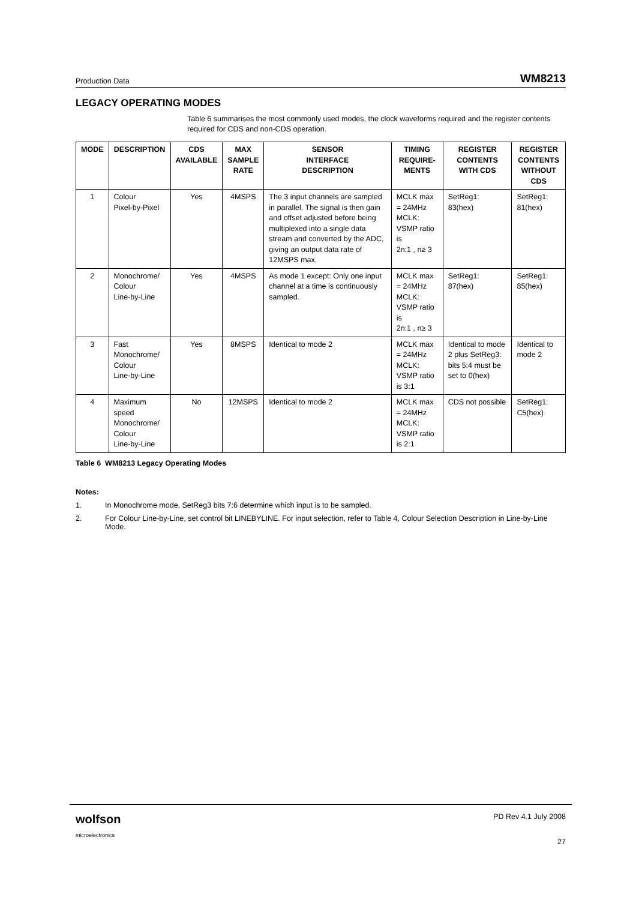Production Data WM8213
LEGACY OPERATING MODES
Table 6 summarises the most commonly used modes, the clock waveforms required and the register contents required for CDS and non-CDS operation.
| MODE | DESCRIPTION | CDS AVAILABLE | MAX SAMPLE RATE | SENSOR INTERFACE DESCRIPTION | TIMING REQUIRE- MENTS | REGISTER CONTENTS WITH CDS | REGISTER CONTENTS WITHOUT CDS |
| --- | --- | --- | --- | --- | --- | --- | --- |
| 1 | Colour Pixel-by-Pixel | Yes | 4MSPS | The 3 input channels are sampled in parallel. The signal is then gain and offset adjusted before being multiplexed into a single data stream and converted by the ADC, giving an output data rate of 12MSPS max. | MCLK max = 24MHz MCLK: VSMP ratio is 2n:1 , n≥ 3 | SetReg1: 83(hex) | SetReg1: 81(hex) |
| 2 | Monochrome/ Colour Line-by-Line | Yes | 4MSPS | As mode 1 except: Only one input channel at a time is continuously sampled. | MCLK max = 24MHz MCLK: VSMP ratio is 2n:1 , n≥ 3 | SetReg1: 87(hex) | SetReg1: 85(hex) |
| 3 | Fast Monochrome/ Colour Line-by-Line | Yes | 8MSPS | Identical to mode 2 | MCLK max = 24MHz MCLK: VSMP ratio is 3:1 | Identical to mode 2 plus SetReg3: bits 5:4 must be set to 0(hex) | Identical to mode 2 |
| 4 | Maximum speed Monochrome/ Colour Line-by-Line | No | 12MSPS | Identical to mode 2 | MCLK max = 24MHz MCLK: VSMP ratio is 2:1 | CDS not possible | SetReg1: C5(hex) |
Table 6 WM8213 Legacy Operating Modes
Notes:
1. In Monochrome mode, SetReg3 bits 7:6 determine which input is to be sampled.
2. For Colour Line-by-Line, set control bit LINEBYLINE. For input selection, refer to Table 4, Colour Selection Description in Line-by-Line Mode.
wolfson
microelectronics PD Rev 4.1 July 2008
27